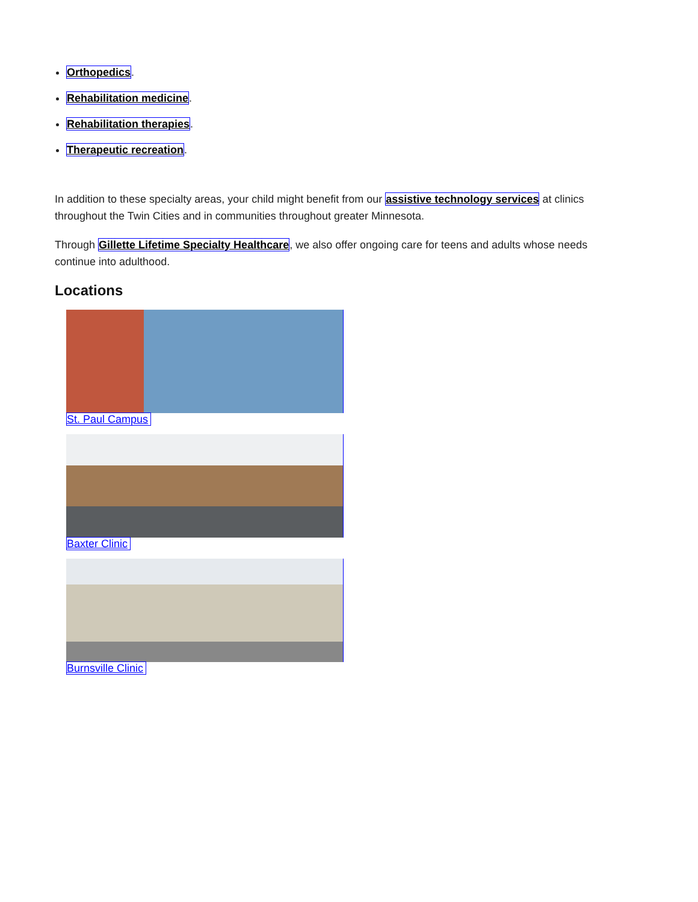Orthopedics.
Rehabilitation medicine.
Rehabilitation therapies.
Therapeutic recreation.
In addition to these specialty areas, your child might benefit from our assistive technology services at clinics throughout the Twin Cities and in communities throughout greater Minnesota.
Through Gillette Lifetime Specialty Healthcare, we also offer ongoing care for teens and adults whose needs continue into adulthood.
Locations
St. Paul Campus
Baxter Clinic
Burnsville Clinic